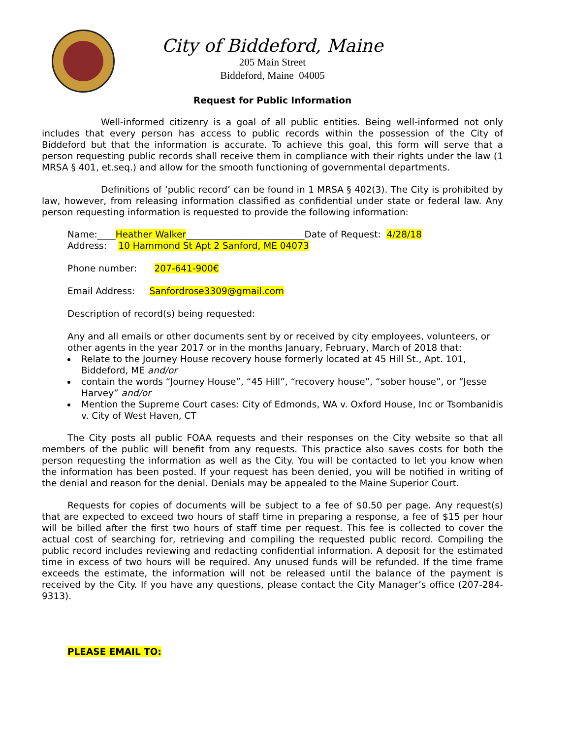City of Biddeford, Maine
205 Main Street
Biddeford, Maine 04005
Request for Public Information
Well-informed citizenry is a goal of all public entities. Being well-informed not only includes that every person has access to public records within the possession of the City of Biddeford but that the information is accurate. To achieve this goal, this form will serve that a person requesting public records shall receive them in compliance with their rights under the law (1 MRSA § 401, et.seq.) and allow for the smooth functioning of governmental departments.
Definitions of ‘public record’ can be found in 1 MRSA § 402(3). The City is prohibited by law, however, from releasing information classified as confidential under state or federal law. Any person requesting information is requested to provide the following information:
Name:____Heather Walker__________________________Date of Request: 4/28/18
Address: 10 Hammond St Apt 2 Sanford, ME 04073
Phone number: 207-641-900€
Email Address: Sanfordrose3309@gmail.com
Description of record(s) being requested:
Any and all emails or other documents sent by or received by city employees, volunteers, or other agents in the year 2017 or in the months January, February, March of 2018 that:
Relate to the Journey House recovery house formerly located at 45 Hill St., Apt. 101, Biddeford, ME and/or
contain the words “Journey House”, “45 Hill”, “recovery house”, “sober house”, or “Jesse Harvey” and/or
Mention the Supreme Court cases: City of Edmonds, WA v. Oxford House, Inc or Tsombanidis v. City of West Haven, CT
The City posts all public FOAA requests and their responses on the City website so that all members of the public will benefit from any requests. This practice also saves costs for both the person requesting the information as well as the City. You will be contacted to let you know when the information has been posted. If your request has been denied, you will be notified in writing of the denial and reason for the denial. Denials may be appealed to the Maine Superior Court.
Requests for copies of documents will be subject to a fee of $0.50 per page. Any request(s) that are expected to exceed two hours of staff time in preparing a response, a fee of $15 per hour will be billed after the first two hours of staff time per request. This fee is collected to cover the actual cost of searching for, retrieving and compiling the requested public record. Compiling the public record includes reviewing and redacting confidential information. A deposit for the estimated time in excess of two hours will be required. Any unused funds will be refunded. If the time frame exceeds the estimate, the information will not be released until the balance of the payment is received by the City. If you have any questions, please contact the City Manager’s office (207-284-9313).
PLEASE EMAIL TO: